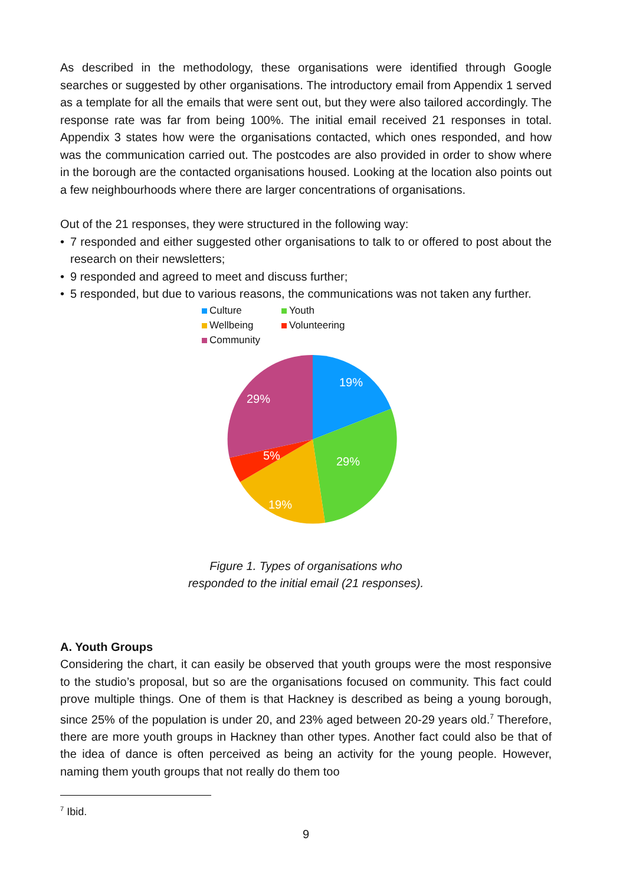As described in the methodology, these organisations were identified through Google searches or suggested by other organisations. The introductory email from Appendix 1 served as a template for all the emails that were sent out, but they were also tailored accordingly. The response rate was far from being 100%. The initial email received 21 responses in total. Appendix 3 states how were the organisations contacted, which ones responded, and how was the communication carried out. The postcodes are also provided in order to show where in the borough are the contacted organisations housed. Looking at the location also points out a few neighbourhoods where there are larger concentrations of organisations.
Out of the 21 responses, they were structured in the following way:
• 7 responded and either suggested other organisations to talk to or offered to post about the research on their newsletters;
• 9 responded and agreed to meet and discuss further;
• 5 responded, but due to various reasons, the communications was not taken any further.
Culture Youth Wellbeing Volunteering Community
19%
29%
19%
5%
29%
Figure 1. Types of organisations who
responded to the initial email (21 responses).
A. Youth Groups
Considering the chart, it can easily be observed that youth groups were the most responsive to the studio’s proposal, but so are the organisations focused on community. This fact could prove multiple things. One of them is that Hackney is described as being a young borough, since 25% of the population is under 20, and 23% aged between 20-29 years old.<sup>7</sup> Therefore, there are more youth groups in Hackney than other types. Another fact could also be that of the idea of dance is often perceived as being an activity for the young people. However, naming them youth groups that not really do them too
<sup>7</sup> Ibid.
9